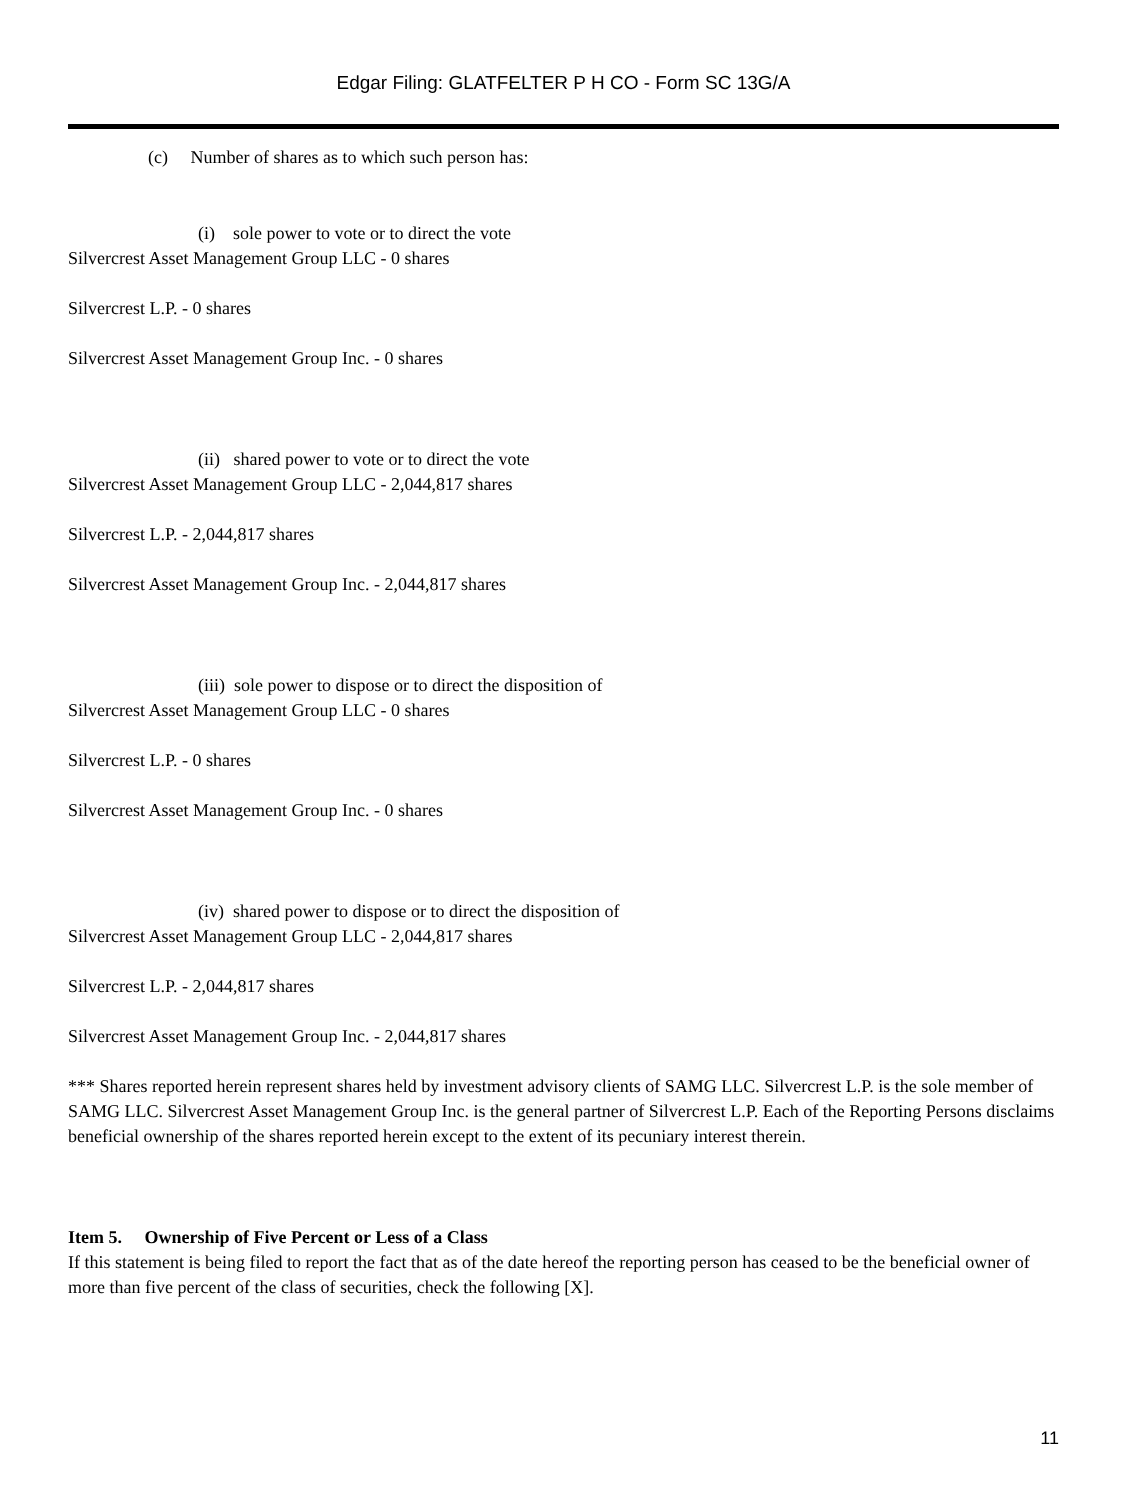Edgar Filing: GLATFELTER P H CO - Form SC 13G/A
(c) Number of shares as to which such person has:
(i) sole power to vote or to direct the vote
Silvercrest Asset Management Group LLC - 0 shares
Silvercrest L.P. - 0 shares
Silvercrest Asset Management Group Inc. - 0 shares
(ii) shared power to vote or to direct the vote
Silvercrest Asset Management Group LLC - 2,044,817 shares
Silvercrest L.P. - 2,044,817 shares
Silvercrest Asset Management Group Inc. - 2,044,817 shares
(iii) sole power to dispose or to direct the disposition of
Silvercrest Asset Management Group LLC - 0 shares
Silvercrest L.P. - 0 shares
Silvercrest Asset Management Group Inc. - 0 shares
(iv) shared power to dispose or to direct the disposition of
Silvercrest Asset Management Group LLC - 2,044,817 shares
Silvercrest L.P. - 2,044,817 shares
Silvercrest Asset Management Group Inc. - 2,044,817 shares
*** Shares reported herein represent shares held by investment advisory clients of SAMG LLC. Silvercrest L.P. is the sole member of SAMG LLC. Silvercrest Asset Management Group Inc. is the general partner of Silvercrest L.P. Each of the Reporting Persons disclaims beneficial ownership of the shares reported herein except to the extent of its pecuniary interest therein.
Item 5. Ownership of Five Percent or Less of a Class
If this statement is being filed to report the fact that as of the date hereof the reporting person has ceased to be the beneficial owner of more than five percent of the class of securities, check the following [X].
11